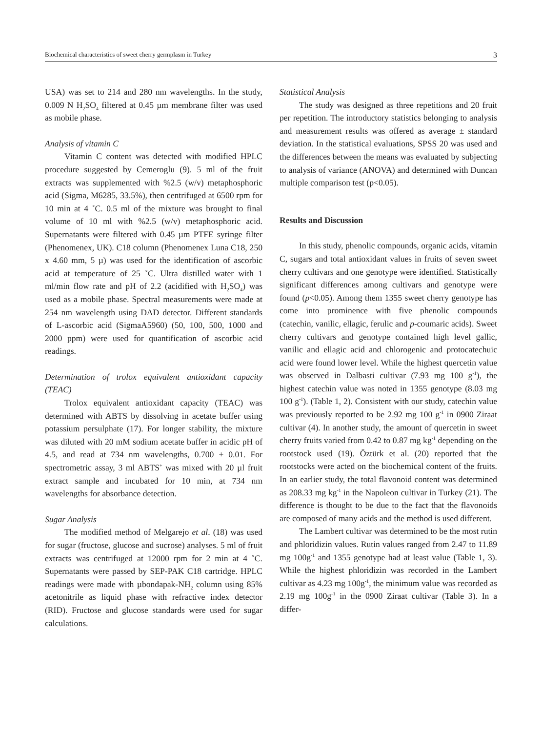Biochemical characteristics of sweet cherry germplasm in Turkey 3
USA) was set to 214 and 280 nm wavelengths. In the study, 0.009 N H<sub>2</sub>SO<sub>4</sub> filtered at 0.45 µm membrane filter was used as mobile phase.
Analysis of vitamin C
Vitamin C content was detected with modified HPLC procedure suggested by Cemeroglu (9). 5 ml of the fruit extracts was supplemented with %2.5 (w/v) metaphosphoric acid (Sigma, M6285, 33.5%), then centrifuged at 6500 rpm for 10 min at 4 ˚C. 0.5 ml of the mixture was brought to final volume of 10 ml with %2.5 (w/v) metaphosphoric acid. Supernatants were filtered with 0.45 µm PTFE syringe filter (Phenomenex, UK). C18 column (Phenomenex Luna C18, 250 x 4.60 mm, 5 µ) was used for the identification of ascorbic acid at temperature of 25 ˚C. Ultra distilled water with 1 ml/min flow rate and pH of 2.2 (acidified with H<sub>2</sub>SO<sub>4</sub>) was used as a mobile phase. Spectral measurements were made at 254 nm wavelength using DAD detector. Different standards of L-ascorbic acid (SigmaA5960) (50, 100, 500, 1000 and 2000 ppm) were used for quantification of ascorbic acid readings.
Determination of trolox equivalent antioxidant capacity (TEAC)
Trolox equivalent antioxidant capacity (TEAC) was determined with ABTS by dissolving in acetate buffer using potassium persulphate (17). For longer stability, the mixture was diluted with 20 mM sodium acetate buffer in acidic pH of 4.5, and read at 734 nm wavelengths, 0.700 ± 0.01. For spectrometric assay, 3 ml ABTS<sup>+</sup> was mixed with 20 µl fruit extract sample and incubated for 10 min, at 734 nm wavelengths for absorbance detection.
Sugar Analysis
The modified method of Melgarejo et al. (18) was used for sugar (fructose, glucose and sucrose) analyses. 5 ml of fruit extracts was centrifuged at 12000 rpm for 2 min at 4 ˚C. Supernatants were passed by SEP-PAK C18 cartridge. HPLC readings were made with µbondapak-NH<sub>2</sub> column using 85% acetonitrile as liquid phase with refractive index detector (RID). Fructose and glucose standards were used for sugar calculations.
Statistical Analysis
The study was designed as three repetitions and 20 fruit per repetition. The introductory statistics belonging to analysis and measurement results was offered as average ± standard deviation. In the statistical evaluations, SPSS 20 was used and the differences between the means was evaluated by subjecting to analysis of variance (ANOVA) and determined with Duncan multiple comparison test (p<0.05).
Results and Discussion
In this study, phenolic compounds, organic acids, vitamin C, sugars and total antioxidant values in fruits of seven sweet cherry cultivars and one genotype were identified. Statistically significant differences among cultivars and genotype were found (p<0.05). Among them 1355 sweet cherry genotype has come into prominence with five phenolic compounds (catechin, vanilic, ellagic, ferulic and p-coumaric acids). Sweet cherry cultivars and genotype contained high level gallic, vanilic and ellagic acid and chlorogenic and protocatechuic acid were found lower level. While the highest quercetin value was observed in Dalbasti cultivar (7.93 mg 100 g<sup>-1</sup>), the highest catechin value was noted in 1355 genotype (8.03 mg 100 g<sup>-1</sup>). (Table 1, 2). Consistent with our study, catechin value was previously reported to be 2.92 mg 100 g<sup>-1</sup> in 0900 Ziraat cultivar (4). In another study, the amount of quercetin in sweet cherry fruits varied from 0.42 to 0.87 mg kg<sup>-1</sup> depending on the rootstock used (19). Öztürk et al. (20) reported that the rootstocks were acted on the biochemical content of the fruits. In an earlier study, the total flavonoid content was determined as 208.33 mg kg<sup>-1</sup> in the Napoleon cultivar in Turkey (21). The difference is thought to be due to the fact that the flavonoids are composed of many acids and the method is used different.
The Lambert cultivar was determined to be the most rutin and phloridizin values. Rutin values ranged from 2.47 to 11.89 mg 100g<sup>-1</sup> and 1355 genotype had at least value (Table 1, 3). While the highest phloridizin was recorded in the Lambert cultivar as 4.23 mg 100g<sup>-1</sup>, the minimum value was recorded as 2.19 mg 100g<sup>-1</sup> in the 0900 Ziraat cultivar (Table 3). In a differ-